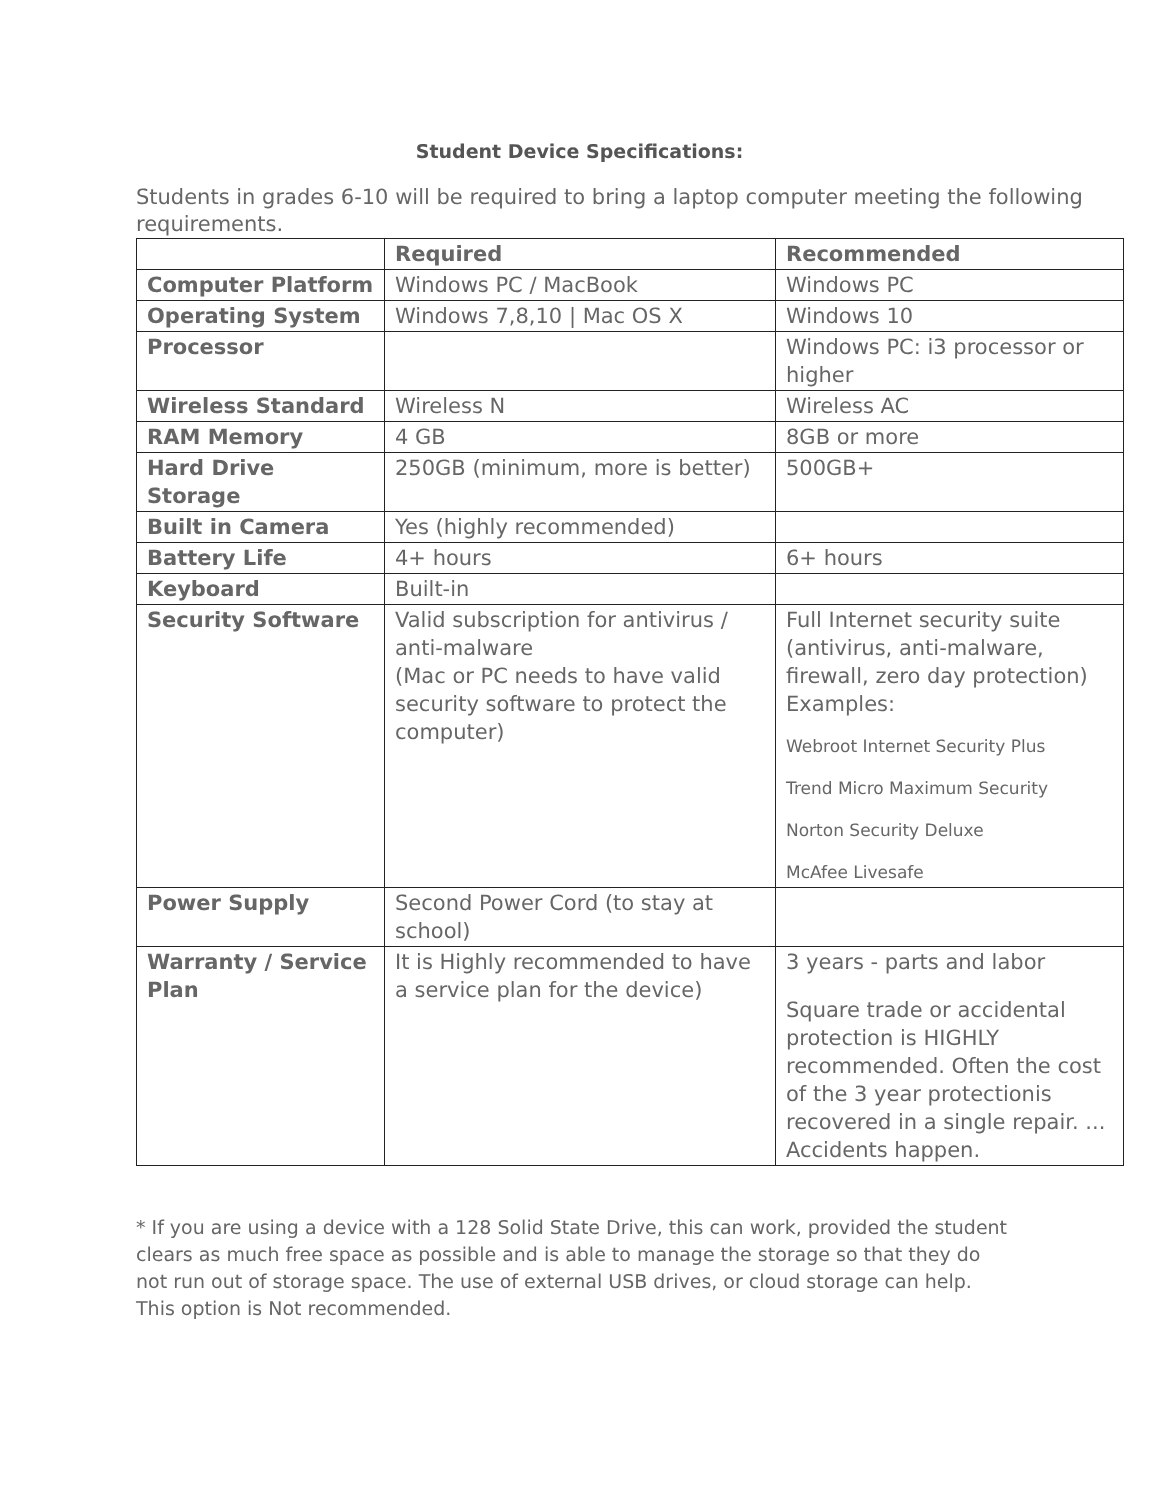Student Device Specifications:
Students in grades 6-10 will be required to bring a laptop computer meeting the following requirements.
| | Required | Recommended |
| --- | --- | --- |
| Computer Platform | Windows PC / MacBook | Windows PC |
| Operating System | Windows 7,8,10 / Mac OS X | Windows 10 |
| Processor | | Windows PC: i3 processor or higher |
| Wireless Standard | Wireless N | Wireless AC |
| RAM Memory | 4 GB | 8GB or more |
| Hard Drive Storage | 250GB (minimum, more is better) | 500GB+ |
| Built in Camera | Yes (highly recommended) | |
| Battery Life | 4+ hours | 6+ hours |
| Keyboard | Built-in | |
| Security Software | Valid subscription for antivirus / anti-malware (Mac or PC needs to have valid security software to protect the computer) | Full Internet security suite (antivirus, anti-malware, firewall, zero day protection) Examples: Webroot Internet Security Plus Trend Micro Maximum Security Norton Security Deluxe McAfee Livesafe |
| Power Supply | Second Power Cord (to stay at school) | |
| Warranty / Service Plan | It is Highly recommended to have a service plan for the device) | 3 years - parts and labor Square trade or accidental protection is HIGHLY recommended. Often the cost of the 3 year protectionis recovered in a single repair. ... Accidents happen. |
* If you are using a device with a 128 Solid State Drive, this can work, provided the student clears as much free space as possible and is able to manage the storage so that they do not run out of storage space. The use of external USB drives, or cloud storage can help. This option is Not recommended.